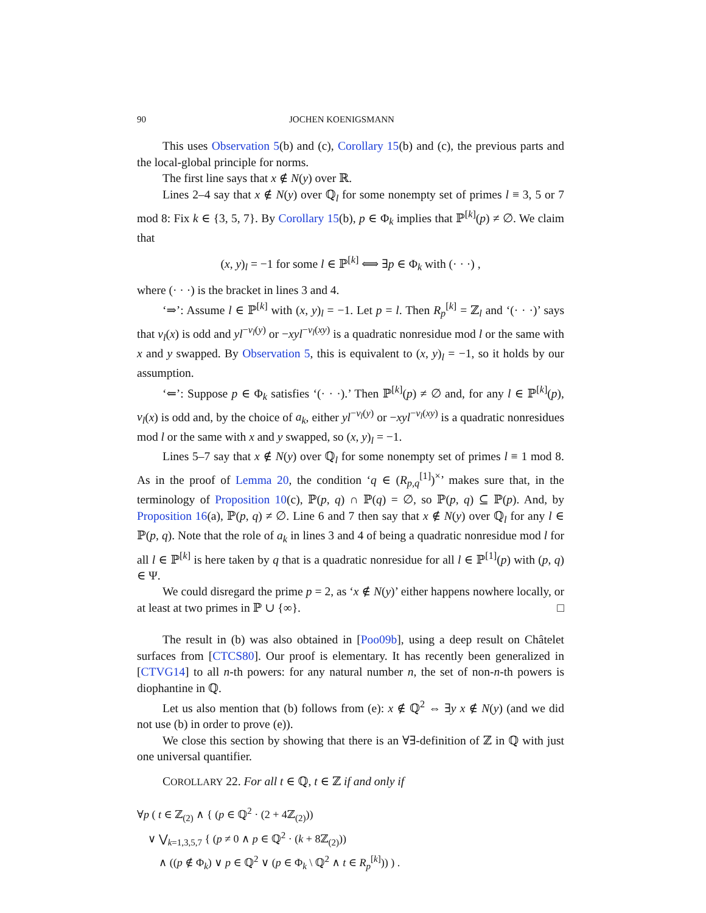90 JOCHEN KOENIGSMANN
This uses Observation 5(b) and (c), Corollary 15(b) and (c), the previous parts and the local-global principle for norms.
The first line says that x ∉ N(y) over ℝ.
Lines 2–4 say that x ∉ N(y) over ℚ<sub>l</sub> for some nonempty set of primes l ≡ 3, 5 or 7 mod 8: Fix k ∈ {3, 5, 7}. By Corollary 15(b), p ∈ Φ<sub>k</sub> implies that ℙ<sup>[k]</sup>(p) ≠ ∅. We claim that
(x, y)<sub>l</sub> = −1 for some l ∈ ℙ<sup>[k]</sup> ⟺ ∃p ∈ Φ<sub>k</sub> with (· · ·) ,
where (· · ·) is the bracket in lines 3 and 4.
‘⇒’: Assume l ∈ ℙ<sup>[k]</sup> with (x, y)<sub>l</sub> = −1. Let p = l. Then R<sub>p</sub><sup>[k]</sup> = ℤ<sub>l</sub> and ‘(· · ·)’ says that v<sub>l</sub>(x) is odd and yl<sup>−v<sub>l</sub>(y)</sup> or −xyl<sup>−v<sub>l</sub>(xy)</sup> is a quadratic nonresidue mod l or the same with x and y swapped. By Observation 5, this is equivalent to (x, y)<sub>l</sub> = −1, so it holds by our assumption.
‘⇐’: Suppose p ∈ Φ<sub>k</sub> satisfies ‘(· · ·).’ Then ℙ<sup>[k]</sup>(p) ≠ ∅ and, for any l ∈ ℙ<sup>[k]</sup>(p), v<sub>l</sub>(x) is odd and, by the choice of a<sub>k</sub>, either yl<sup>−v<sub>l</sub>(y)</sup> or −xyl<sup>−v<sub>l</sub>(xy)</sup> is a quadratic nonresidues mod l or the same with x and y swapped, so (x, y)<sub>l</sub> = −1.
Lines 5–7 say that x ∉ N(y) over ℚ<sub>l</sub> for some nonempty set of primes l ≡ 1 mod 8. As in the proof of Lemma 20, the condition ‘q ∈ (R<sub>p,q</sub><sup>[1]</sup>)<sup>×</sup>’ makes sure that, in the terminology of Proposition 10(c), ℙ(p, q) ∩ ℙ(q) = ∅, so ℙ(p, q) ⊆ ℙ(p). And, by Proposition 16(a), ℙ(p, q) ≠ ∅. Line 6 and 7 then say that x ∉ N(y) over ℚ<sub>l</sub> for any l ∈ ℙ(p, q). Note that the role of a<sub>k</sub> in lines 3 and 4 of being a quadratic nonresidue mod l for all l ∈ ℙ<sup>[k]</sup> is here taken by q that is a quadratic nonresidue for all l ∈ ℙ<sup>[1]</sup>(p) with (p, q) ∈ Ψ.
We could disregard the prime p = 2, as ‘x ∉ N(y)’ either happens nowhere locally, or at least at two primes in ℙ ∪ {∞}. □
The result in (b) was also obtained in [Poo09b], using a deep result on Châtelet surfaces from [CTCS80]. Our proof is elementary. It has recently been generalized in [CTVG14] to all n-th powers: for any natural number n, the set of non-n-th powers is diophantine in ℚ.
Let us also mention that (b) follows from (e): x ∉ ℚ<sup>2</sup> ⇔ ∃y x ∉ N(y) (and we did not use (b) in order to prove (e)).
We close this section by showing that there is an ∀∃-definition of ℤ in ℚ with just one universal quantifier.
COROLLARY 22. For all t ∈ ℚ, t ∈ ℤ if and only if
∀p ( t ∈ ℤ<sub>(2)</sub> ∧ { (p ∈ ℚ<sup>2</sup> · (2 + 4ℤ<sub>(2)</sub>))
∨ ⋁<sub>k=1,3,5,7</sub> { (p ≠ 0 ∧ p ∈ ℚ<sup>2</sup> · (k + 8ℤ<sub>(2)</sub>))
∧ ((p ∉ Φ<sub>k</sub>) ∨ p ∈ ℚ<sup>2</sup> ∨ (p ∈ Φ<sub>k</sub> \ ℚ<sup>2</sup> ∧ t ∈ R<sub>p</sub><sup>[k]</sup>)) ) .